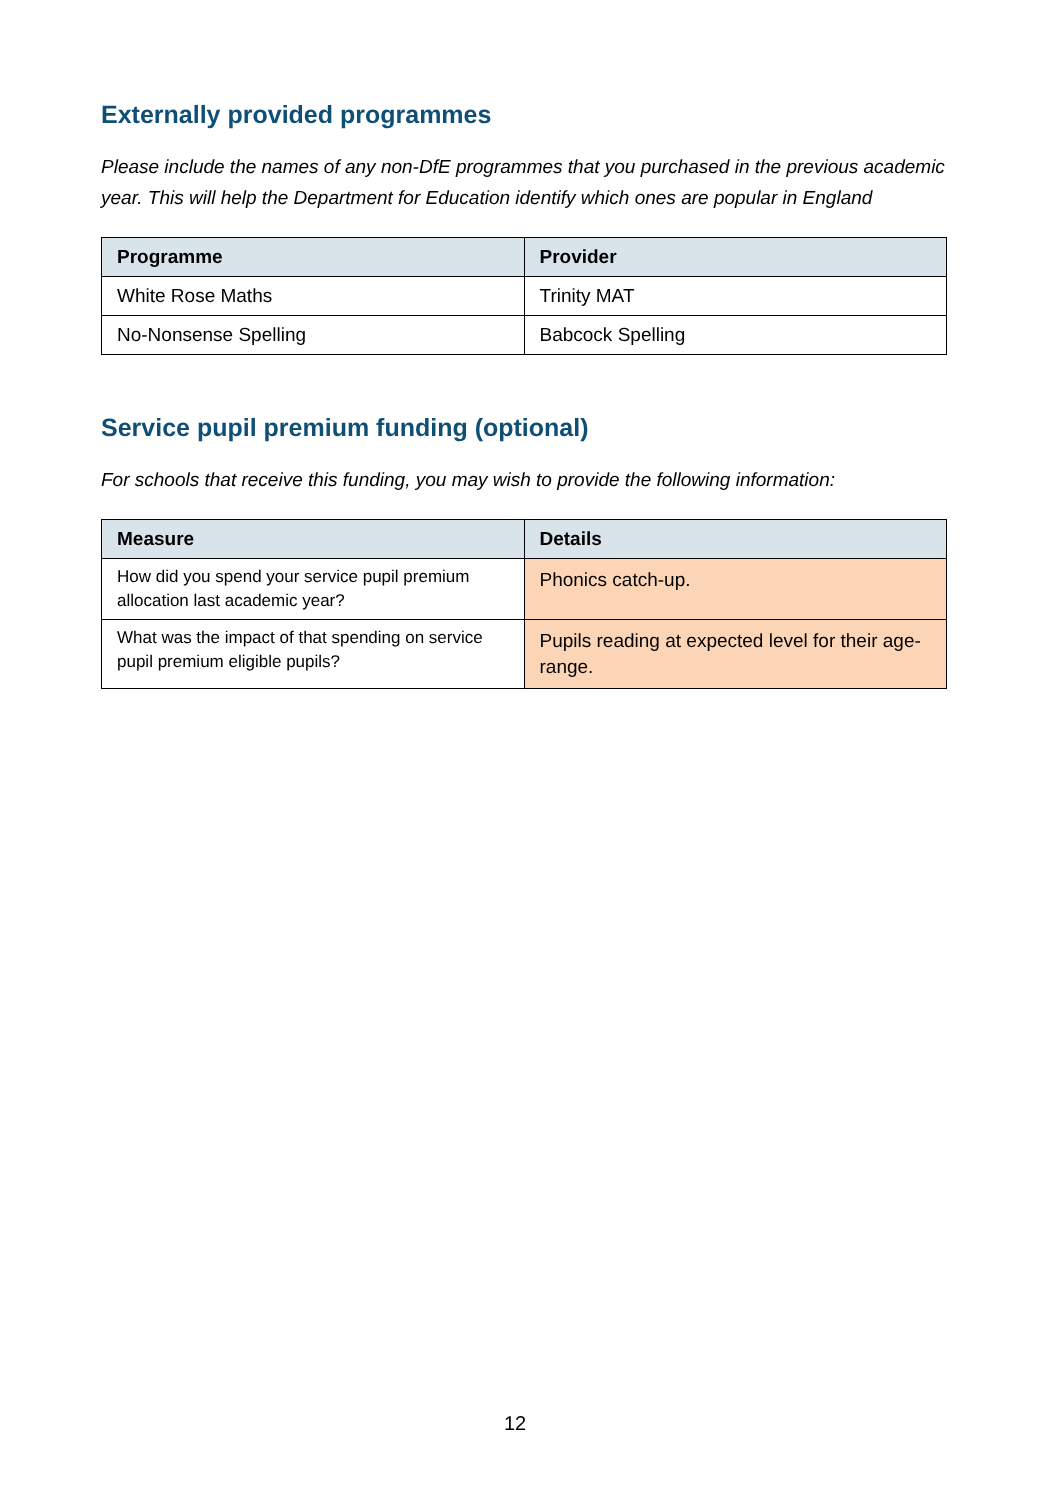Externally provided programmes
Please include the names of any non-DfE programmes that you purchased in the previous academic year. This will help the Department for Education identify which ones are popular in England
| Programme | Provider |
| --- | --- |
| White Rose Maths | Trinity MAT |
| No-Nonsense Spelling | Babcock Spelling |
Service pupil premium funding (optional)
For schools that receive this funding, you may wish to provide the following information:
| Measure | Details |
| --- | --- |
| How did you spend your service pupil premium allocation last academic year? | Phonics catch-up. |
| What was the impact of that spending on service pupil premium eligible pupils? | Pupils reading at expected level for their age-range. |
12